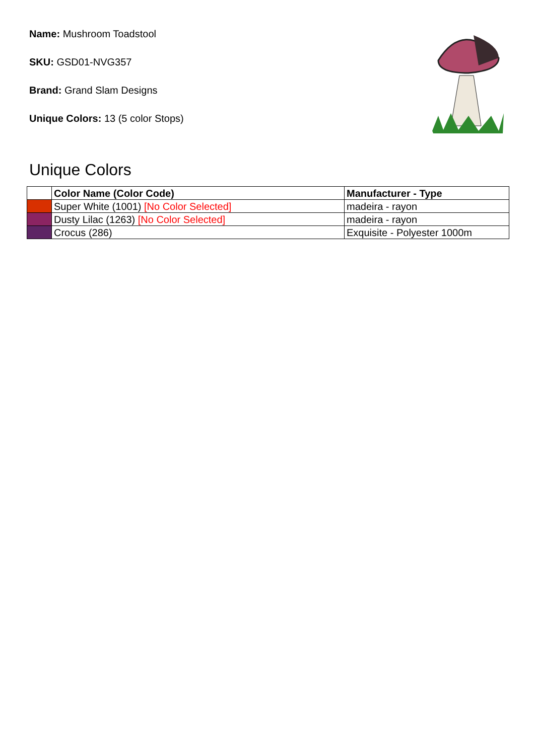Name: Mushroom Toadstool
SKU: GSD01-NVG357
Brand: Grand Slam Designs
Unique Colors: 13 (5 color Stops)
Unique Colors
| | Color Name (Color Code) | Manufacturer - Type |
| --- | --- | --- |
| | Super White (1001) [No Color Selected] | madeira - rayon |
| | Dusty Lilac (1263) [No Color Selected] | madeira - rayon |
| | Crocus (286) | Exquisite - Polyester 1000m |